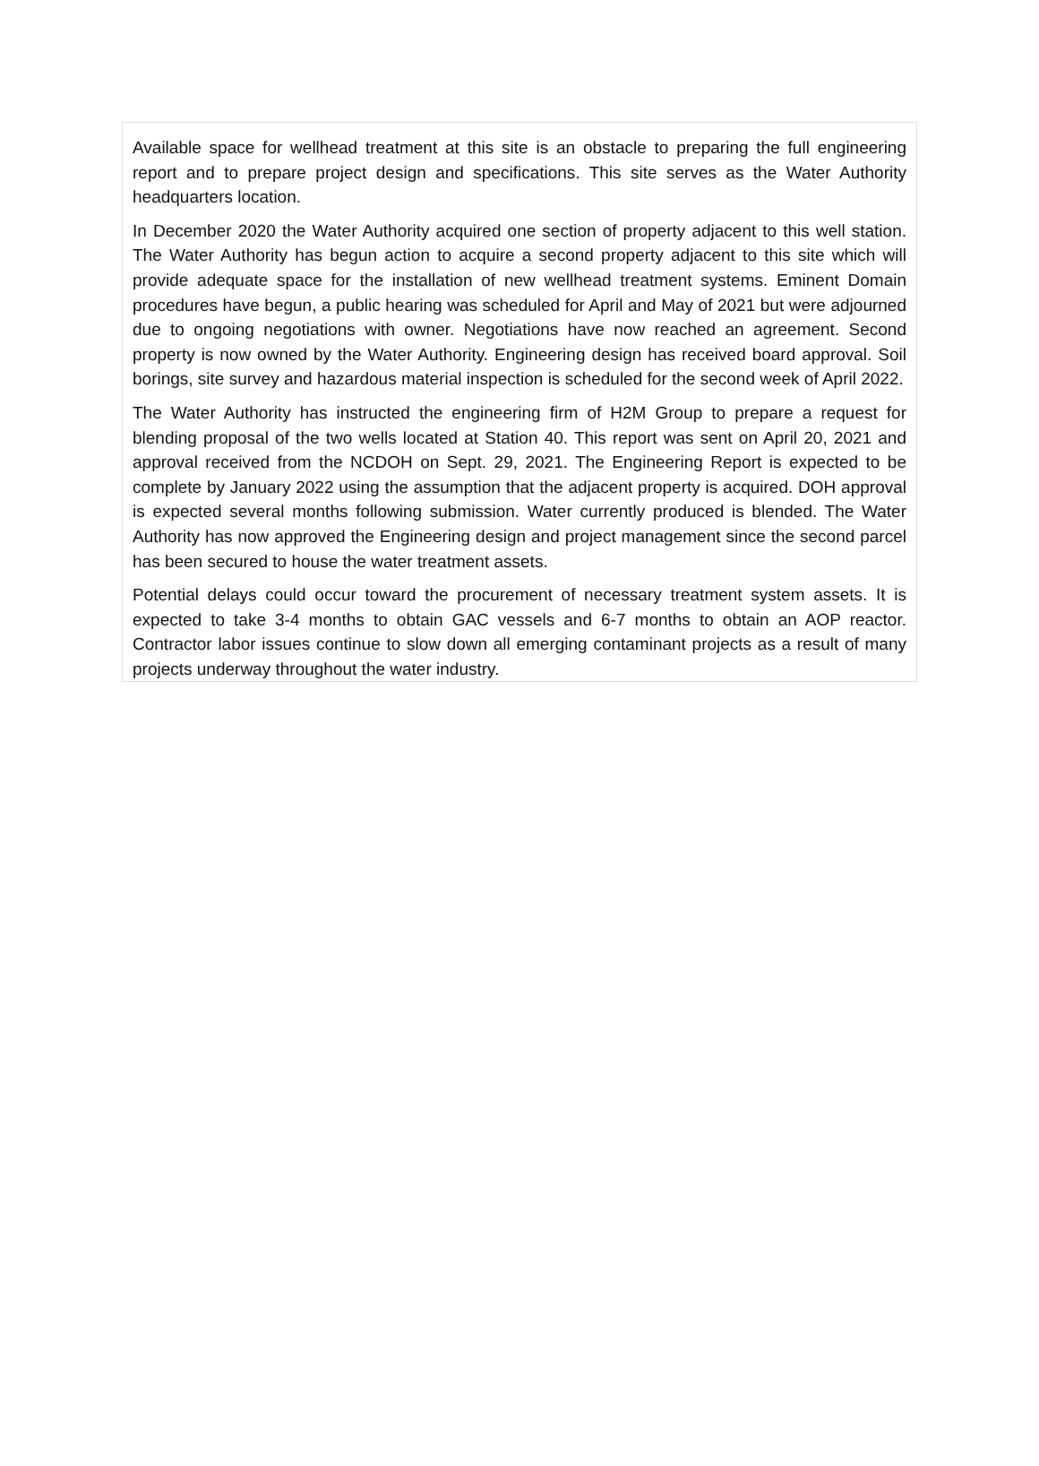Available space for wellhead treatment at this site is an obstacle to preparing the full engineering report and to prepare project design and specifications. This site serves as the Water Authority headquarters location.
In December 2020 the Water Authority acquired one section of property adjacent to this well station. The Water Authority has begun action to acquire a second property adjacent to this site which will provide adequate space for the installation of new wellhead treatment systems. Eminent Domain procedures have begun, a public hearing was scheduled for April and May of 2021 but were adjourned due to ongoing negotiations with owner. Negotiations have now reached an agreement. Second property is now owned by the Water Authority. Engineering design has received board approval. Soil borings, site survey and hazardous material inspection is scheduled for the second week of April 2022.
The Water Authority has instructed the engineering firm of H2M Group to prepare a request for blending proposal of the two wells located at Station 40. This report was sent on April 20, 2021 and approval received from the NCDOH on Sept. 29, 2021. The Engineering Report is expected to be complete by January 2022 using the assumption that the adjacent property is acquired. DOH approval is expected several months following submission. Water currently produced is blended. The Water Authority has now approved the Engineering design and project management since the second parcel has been secured to house the water treatment assets.
Potential delays could occur toward the procurement of necessary treatment system assets. It is expected to take 3-4 months to obtain GAC vessels and 6-7 months to obtain an AOP reactor. Contractor labor issues continue to slow down all emerging contaminant projects as a result of many projects underway throughout the water industry.